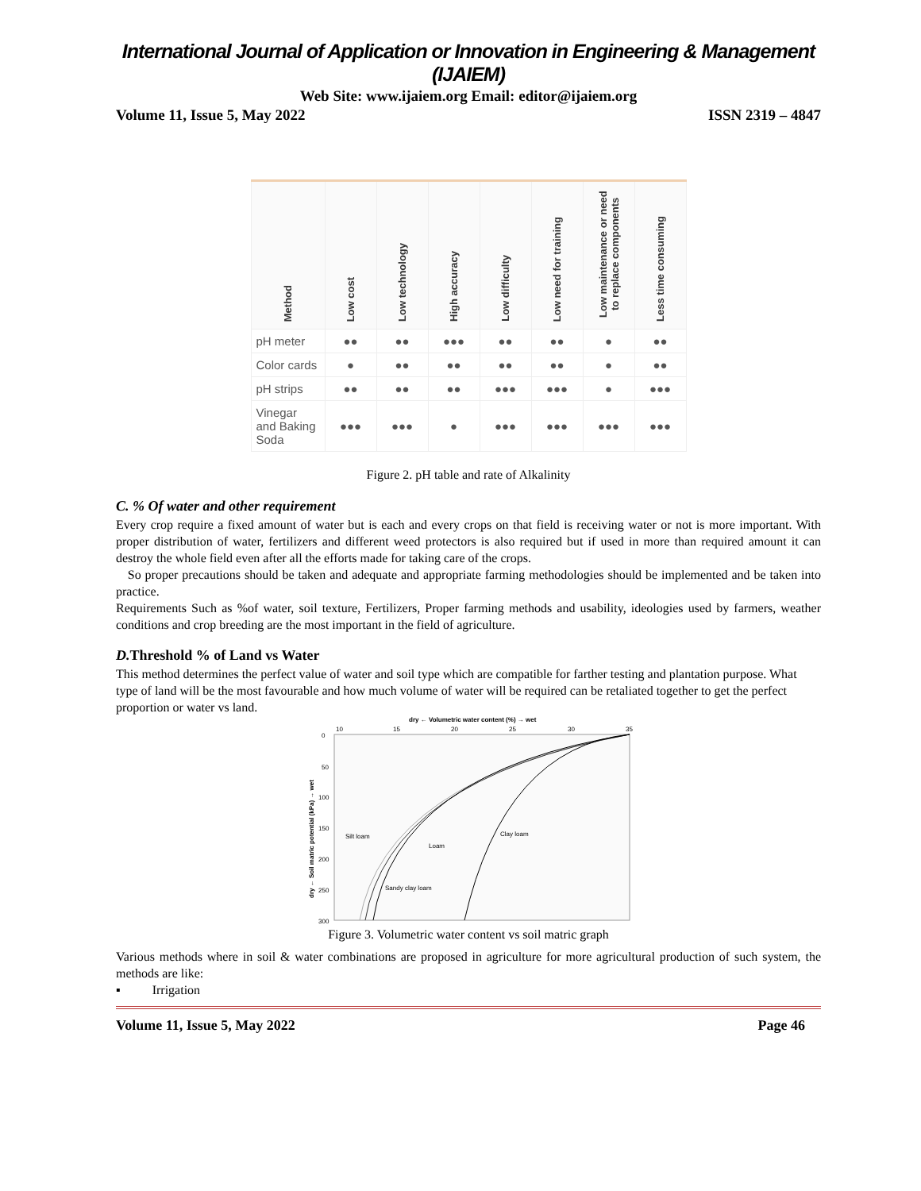International Journal of Application or Innovation in Engineering & Management (IJAIEM)
Web Site: www.ijaiem.org Email: editor@ijaiem.org
Volume 11, Issue 5, May 2022 ISSN 2319 – 4847
| Method | Low cost | Low technology | High accuracy | Low difficulty | Low need for training | Low maintenance or need to replace components | Less time consuming |
| --- | --- | --- | --- | --- | --- | --- | --- |
| pH meter | ●● | ●● | ●●● | ●● | ●● | ● | ●● |
| Color cards | ● | ●● | ●● | ●● | ●● | ● | ●● |
| pH strips | ●● | ●● | ●● | ●●● | ●●● | ● | ●●● |
| Vinegar and Baking Soda | ●●● | ●●● | ● | ●●● | ●●● | ●●● | ●●● |
Figure 2. pH table and rate of Alkalinity
C. % Of water and other requirement
Every crop require a fixed amount of water but is each and every crops on that field is receiving water or not is more important. With proper distribution of water, fertilizers and different weed protectors is also required but if used in more than required amount it can destroy the whole field even after all the efforts made for taking care of the crops.
So proper precautions should be taken and adequate and appropriate farming methodologies should be implemented and be taken into practice.
Requirements Such as %of water, soil texture, Fertilizers, Proper farming methods and usability, ideologies used by farmers, weather conditions and crop breeding are the most important in the field of agriculture.
D. Threshold % of Land vs Water
This method determines the perfect value of water and soil type which are compatible for farther testing and plantation purpose. What type of land will be the most favourable and how much volume of water will be required can be retaliated together to get the perfect proportion or water vs land.
dry ← Volumetric water content (%) → wet
10
15
20
25
30
35
0
50
100
150
200
250
300
dry ← Soil matric potential (kPa) → wet
Silt loam
Loam
Clay loam
Sandy clay loam
Figure 3. Volumetric water content vs soil matric graph
Various methods where in soil & water combinations are proposed in agriculture for more agricultural production of such system, the methods are like:
▪ Irrigation
Volume 11, Issue 5, May 2022 Page 46